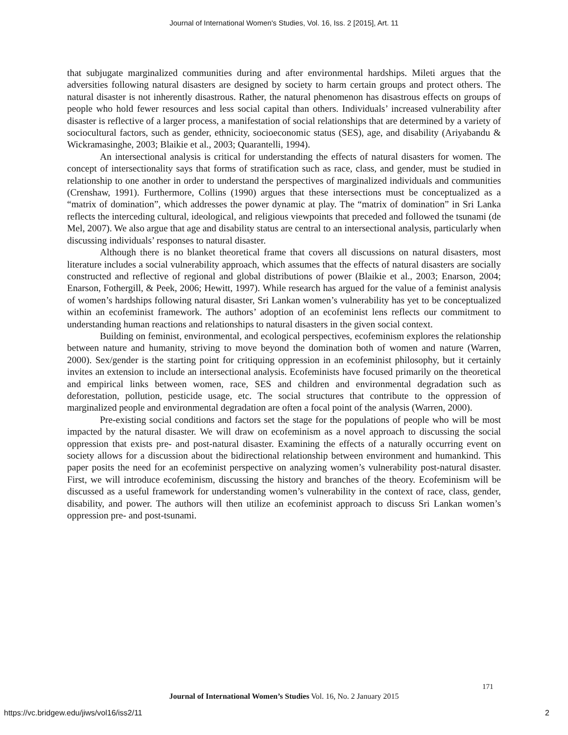Journal of International Women's Studies, Vol. 16, Iss. 2 [2015], Art. 11
that subjugate marginalized communities during and after environmental hardships. Mileti argues that the adversities following natural disasters are designed by society to harm certain groups and protect others. The natural disaster is not inherently disastrous. Rather, the natural phenomenon has disastrous effects on groups of people who hold fewer resources and less social capital than others. Individuals’ increased vulnerability after disaster is reflective of a larger process, a manifestation of social relationships that are determined by a variety of sociocultural factors, such as gender, ethnicity, socioeconomic status (SES), age, and disability (Ariyabandu & Wickramasinghe, 2003; Blaikie et al., 2003; Quarantelli, 1994).
An intersectional analysis is critical for understanding the effects of natural disasters for women. The concept of intersectionality says that forms of stratification such as race, class, and gender, must be studied in relationship to one another in order to understand the perspectives of marginalized individuals and communities (Crenshaw, 1991). Furthermore, Collins (1990) argues that these intersections must be conceptualized as a “matrix of domination”, which addresses the power dynamic at play. The “matrix of domination” in Sri Lanka reflects the interceding cultural, ideological, and religious viewpoints that preceded and followed the tsunami (de Mel, 2007). We also argue that age and disability status are central to an intersectional analysis, particularly when discussing individuals’ responses to natural disaster.
Although there is no blanket theoretical frame that covers all discussions on natural disasters, most literature includes a social vulnerability approach, which assumes that the effects of natural disasters are socially constructed and reflective of regional and global distributions of power (Blaikie et al., 2003; Enarson, 2004; Enarson, Fothergill, & Peek, 2006; Hewitt, 1997). While research has argued for the value of a feminist analysis of women’s hardships following natural disaster, Sri Lankan women’s vulnerability has yet to be conceptualized within an ecofeminist framework. The authors’ adoption of an ecofeminist lens reflects our commitment to understanding human reactions and relationships to natural disasters in the given social context.
Building on feminist, environmental, and ecological perspectives, ecofeminism explores the relationship between nature and humanity, striving to move beyond the domination both of women and nature (Warren, 2000). Sex/gender is the starting point for critiquing oppression in an ecofeminist philosophy, but it certainly invites an extension to include an intersectional analysis. Ecofeminists have focused primarily on the theoretical and empirical links between women, race, SES and children and environmental degradation such as deforestation, pollution, pesticide usage, etc. The social structures that contribute to the oppression of marginalized people and environmental degradation are often a focal point of the analysis (Warren, 2000).
Pre-existing social conditions and factors set the stage for the populations of people who will be most impacted by the natural disaster. We will draw on ecofeminism as a novel approach to discussing the social oppression that exists pre- and post-natural disaster. Examining the effects of a naturally occurring event on society allows for a discussion about the bidirectional relationship between environment and humankind. This paper posits the need for an ecofeminist perspective on analyzing women’s vulnerability post-natural disaster. First, we will introduce ecofeminism, discussing the history and branches of the theory. Ecofeminism will be discussed as a useful framework for understanding women’s vulnerability in the context of race, class, gender, disability, and power. The authors will then utilize an ecofeminist approach to discuss Sri Lankan women’s oppression pre- and post-tsunami.
171
Journal of International Women’s Studies Vol. 16, No. 2 January 2015
https://vc.bridgew.edu/jiws/vol16/iss2/11
2